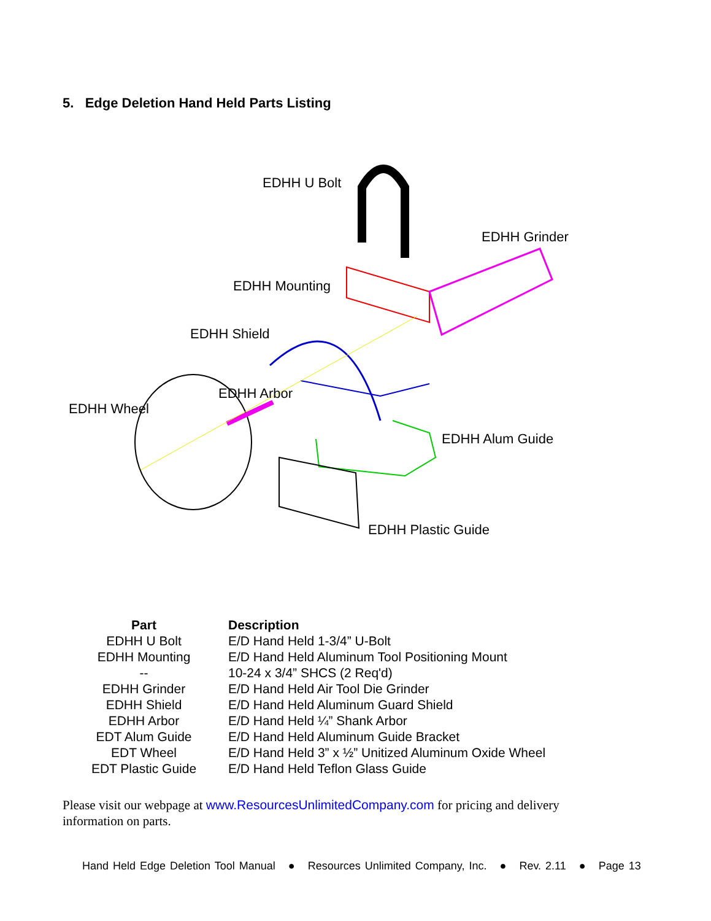5. Edge Deletion Hand Held Parts Listing
EDHH U Bolt
EDHH Grinder
EDHH Mounting
EDHH Shield
EDHH Arbor
EDHH Wheel
EDHH Alum Guide
EDHH Plastic Guide
| Part | Description |
| --- | --- |
| EDHH U Bolt | E/D Hand Held 1-3/4” U-Bolt |
| EDHH Mounting | E/D Hand Held Aluminum Tool Positioning Mount |
| -- | 10-24 x 3/4” SHCS (2 Req'd) |
| EDHH Grinder | E/D Hand Held Air Tool Die Grinder |
| EDHH Shield | E/D Hand Held Aluminum Guard Shield |
| EDHH Arbor | E/D Hand Held ¼” Shank Arbor |
| EDT Alum Guide | E/D Hand Held Aluminum Guide Bracket |
| EDT Wheel | E/D Hand Held 3” x ½” Unitized Aluminum Oxide Wheel |
| EDT Plastic Guide | E/D Hand Held Teflon Glass Guide |
Please visit our webpage at www.ResourcesUnlimitedCompany.com for pricing and delivery information on parts.
Hand Held Edge Deletion Tool Manual ● Resources Unlimited Company, Inc. ● Rev. 2.11 ● Page 13